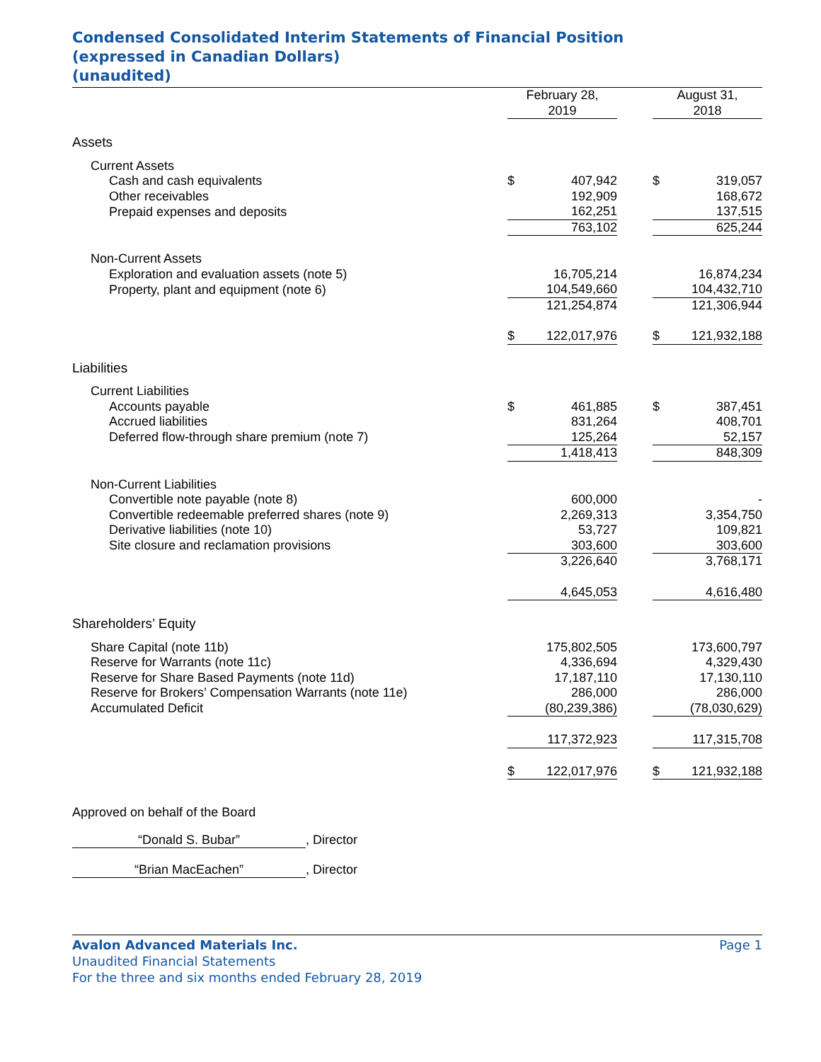Condensed Consolidated Interim Statements of Financial Position
(expressed in Canadian Dollars)
(unaudited)
| | February 28, 2019 | | | August 31, 2018 | |
| --- | --- | --- | --- | --- | --- |
| Assets | | | | | |
| Current Assets | | | | | |
| Cash and cash equivalents | $ | 407,942 | | $ | 319,057 |
| Other receivables | | 192,909 | | | 168,672 |
| Prepaid expenses and deposits | | 162,251 | | | 137,515 |
| | | 763,102 | | | 625,244 |
| Non-Current Assets | | | | | |
| Exploration and evaluation assets (note 5) | | 16,705,214 | | | 16,874,234 |
| Property, plant and equipment (note 6) | | 104,549,660 | | | 104,432,710 |
| | | 121,254,874 | | | 121,306,944 |
| | $ | 122,017,976 | | $ | 121,932,188 |
| Liabilities | | | | | |
| Current Liabilities | | | | | |
| Accounts payable | $ | 461,885 | | $ | 387,451 |
| Accrued liabilities | | 831,264 | | | 408,701 |
| Deferred flow-through share premium (note 7) | | 125,264 | | | 52,157 |
| | | 1,418,413 | | | 848,309 |
| Non-Current Liabilities | | | | | |
| Convertible note payable (note 8) | | 600,000 | | | - |
| Convertible redeemable preferred shares (note 9) | | 2,269,313 | | | 3,354,750 |
| Derivative liabilities (note 10) | | 53,727 | | | 109,821 |
| Site closure and reclamation provisions | | 303,600 | | | 303,600 |
| | | 3,226,640 | | | 3,768,171 |
| | | 4,645,053 | | | 4,616,480 |
| Shareholders’ Equity | | | | | |
| Share Capital (note 11b) | | 175,802,505 | | | 173,600,797 |
| Reserve for Warrants (note 11c) | | 4,336,694 | | | 4,329,430 |
| Reserve for Share Based Payments (note 11d) | | 17,187,110 | | | 17,130,110 |
| Reserve for Brokers’ Compensation Warrants (note 11e) | | 286,000 | | | 286,000 |
| Accumulated Deficit | | (80,239,386) | | | (78,030,629) |
| | | 117,372,923 | | | 117,315,708 |
| | $ | 122,017,976 | | $ | 121,932,188 |
Approved on behalf of the Board
“Donald S. Bubar”, Director
“Brian MacEachen”, Director
Avalon Advanced Materials Inc. Page 1
Unaudited Financial Statements
For the three and six months ended February 28, 2019